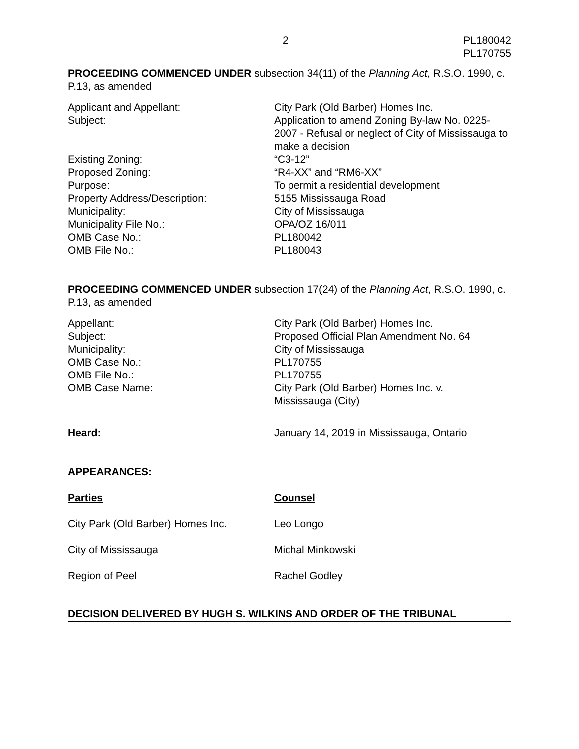2 PL180042
PL170755
PROCEEDING COMMENCED UNDER subsection 34(11) of the Planning Act, R.S.O. 1990, c. P.13, as amended
| Applicant and Appellant: | City Park (Old Barber) Homes Inc. |
| Subject: | Application to amend Zoning By-law No. 0225-2007 - Refusal or neglect of City of Mississauga to make a decision |
| Existing Zoning: | “C3-12” |
| Proposed Zoning: | “R4-XX” and “RM6-XX” |
| Purpose: | To permit a residential development |
| Property Address/Description: | 5155 Mississauga Road |
| Municipality: | City of Mississauga |
| Municipality File No.: | OPA/OZ 16/011 |
| OMB Case No.: | PL180042 |
| OMB File No.: | PL180043 |
PROCEEDING COMMENCED UNDER subsection 17(24) of the Planning Act, R.S.O. 1990, c. P.13, as amended
| Appellant: | City Park (Old Barber) Homes Inc. |
| Subject: | Proposed Official Plan Amendment No. 64 |
| Municipality: | City of Mississauga |
| OMB Case No.: | PL170755 |
| OMB File No.: | PL170755 |
| OMB Case Name: | City Park (Old Barber) Homes Inc. v. Mississauga (City) |
| Heard: | January 14, 2019 in Mississauga, Ontario |
APPEARANCES:
| Parties | Counsel |
| City Park (Old Barber) Homes Inc. | Leo Longo |
| City of Mississauga | Michal Minkowski |
| Region of Peel | Rachel Godley |
DECISION DELIVERED BY HUGH S. WILKINS AND ORDER OF THE TRIBUNAL